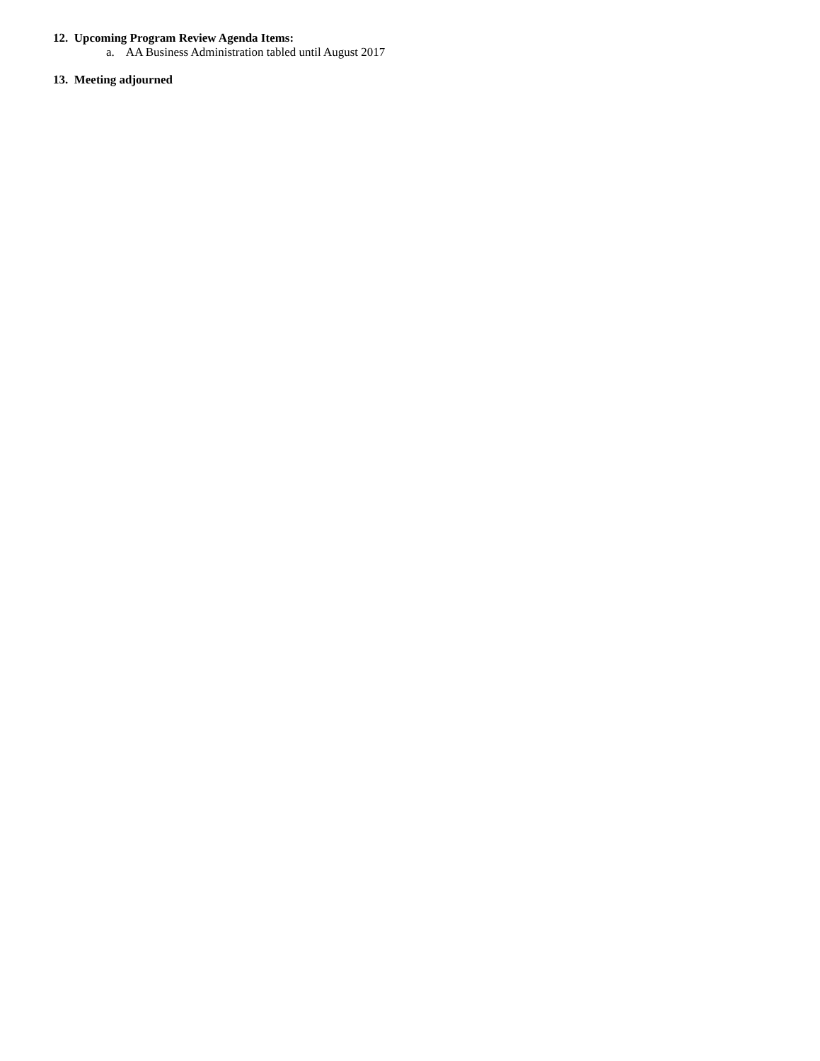12. Upcoming Program Review Agenda Items:
a. AA Business Administration tabled until August 2017
13. Meeting adjourned